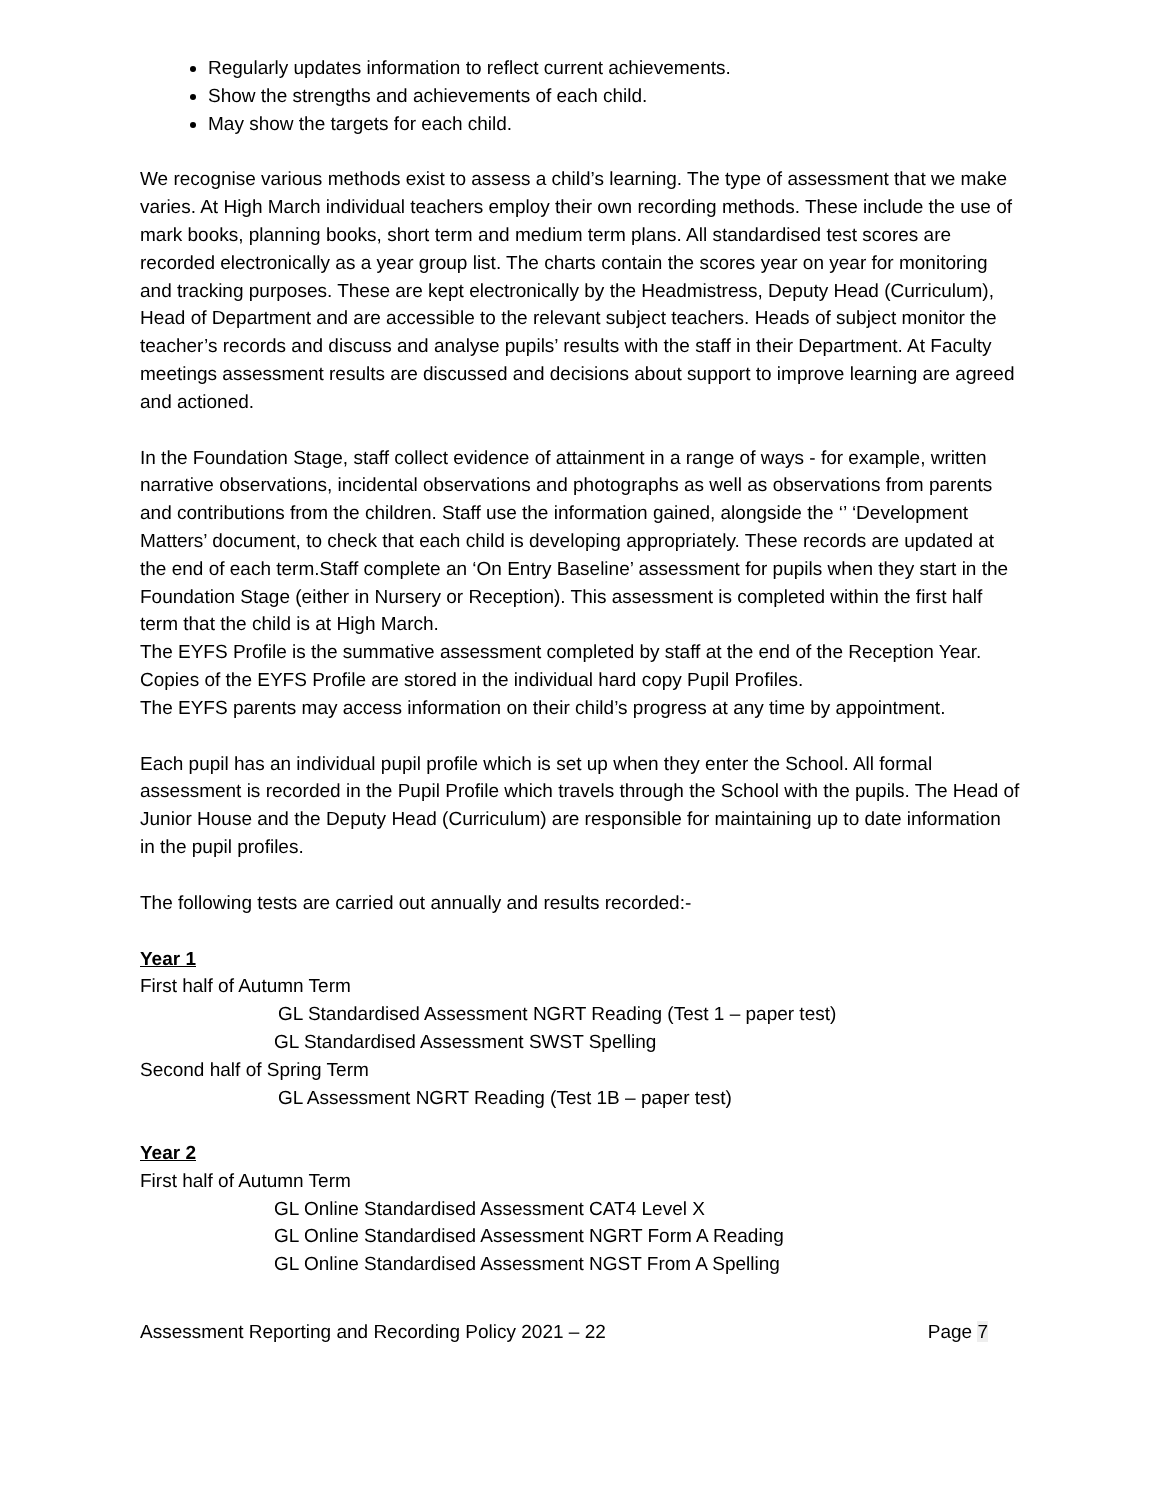Regularly updates information to reflect current achievements.
Show the strengths and achievements of each child.
May show the targets for each child.
We recognise various methods exist to assess a child’s learning. The type of assessment that we make varies. At High March individual teachers employ their own recording methods. These include the use of mark books, planning books, short term and medium term plans. All standardised test scores are recorded electronically as a year group list. The charts contain the scores year on year for monitoring and tracking purposes. These are kept electronically by the Headmistress, Deputy Head (Curriculum), Head of Department and are accessible to the relevant subject teachers. Heads of subject monitor the teacher’s records and discuss and analyse pupils’ results with the staff in their Department. At Faculty meetings assessment results are discussed and decisions about support to improve learning are agreed and actioned.
In the Foundation Stage, staff collect evidence of attainment in a range of ways - for example, written narrative observations, incidental observations and photographs as well as observations from parents and contributions from the children. Staff use the information gained, alongside the ‘’ ‘Development Matters’ document, to check that each child is developing appropriately. These records are updated at the end of each term.Staff complete an ‘On Entry Baseline’ assessment for pupils when they start in the Foundation Stage (either in Nursery or Reception). This assessment is completed within the first half term that the child is at High March.
The EYFS Profile is the summative assessment completed by staff at the end of the Reception Year. Copies of the EYFS Profile are stored in the individual hard copy Pupil Profiles.
The EYFS parents may access information on their child’s progress at any time by appointment.
Each pupil has an individual pupil profile which is set up when they enter the School. All formal assessment is recorded in the Pupil Profile which travels through the School with the pupils. The Head of Junior House and the Deputy Head (Curriculum) are responsible for maintaining up to date information in the pupil profiles.
The following tests are carried out annually and results recorded:-
Year 1
First half of Autumn Term
GL Standardised Assessment NGRT Reading (Test 1 – paper test)
GL Standardised Assessment SWST Spelling
Second half of Spring Term
GL Assessment NGRT Reading (Test 1B – paper test)
Year 2
First half of Autumn Term
GL Online Standardised Assessment CAT4 Level X
GL Online Standardised Assessment NGRT Form A Reading
GL Online Standardised Assessment NGST From A Spelling
Assessment Reporting and Recording Policy 2021 – 22 Page 7